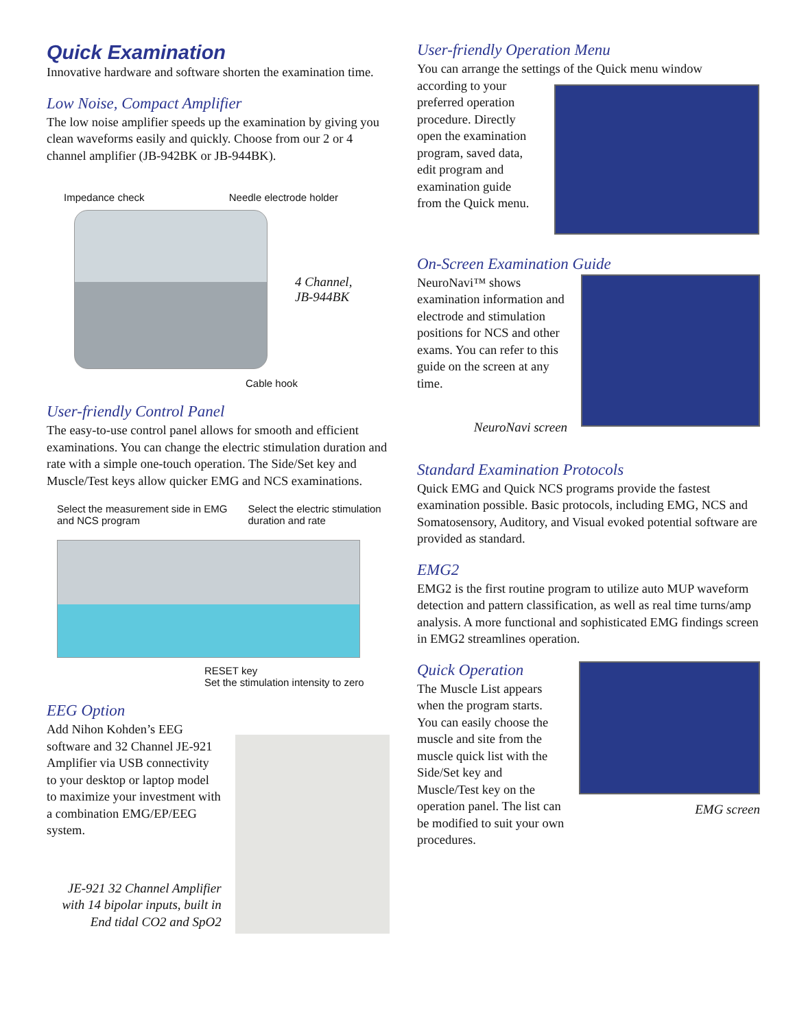Quick Examination
Innovative hardware and software shorten the examination time.
Low Noise, Compact Amplifier
The low noise amplifier speeds up the examination by giving you clean waveforms easily and quickly. Choose from our 2 or 4 channel amplifier (JB-942BK or JB-944BK).
Impedance check Needle electrode holder
4 Channel,
JB-944BK
Cable hook
User-friendly Control Panel
The easy-to-use control panel allows for smooth and efficient examinations. You can change the electric stimulation duration and rate with a simple one-touch operation. The Side/Set key and Muscle/Test keys allow quicker EMG and NCS examinations.
Select the measurement side in EMG
and NCS program Select the electric stimulation
duration and rate
RESET key
Set the stimulation intensity to zero
EEG Option
Add Nihon Kohden’s EEG software and 32 Channel JE-921 Amplifier via USB connectivity to your desktop or laptop model to maximize your investment with a combination EMG/EP/EEG system.
JE-921 32 Channel Amplifier with 14 bipolar inputs, built in End tidal CO2 and SpO2
User-friendly Operation Menu
You can arrange the settings of the Quick menu window
according to your preferred operation procedure. Directly open the examination program, saved data, edit program and examination guide from the Quick menu.
On-Screen Examination Guide
NeuroNavi™ shows examination information and electrode and stimulation positions for NCS and other exams. You can refer to this guide on the screen at any time.
NeuroNavi screen
Standard Examination Protocols
Quick EMG and Quick NCS programs provide the fastest examination possible. Basic protocols, including EMG, NCS and Somatosensory, Auditory, and Visual evoked potential software are provided as standard.
EMG2
EMG2 is the first routine program to utilize auto MUP waveform detection and pattern classification, as well as real time turns/amp analysis. A more functional and sophisticated EMG findings screen in EMG2 streamlines operation.
Quick Operation
The Muscle List appears when the program starts. You can easily choose the muscle and site from the muscle quick list with the Side/Set key and Muscle/Test key on the operation panel. The list can be modified to suit your own procedures.
EMG screen